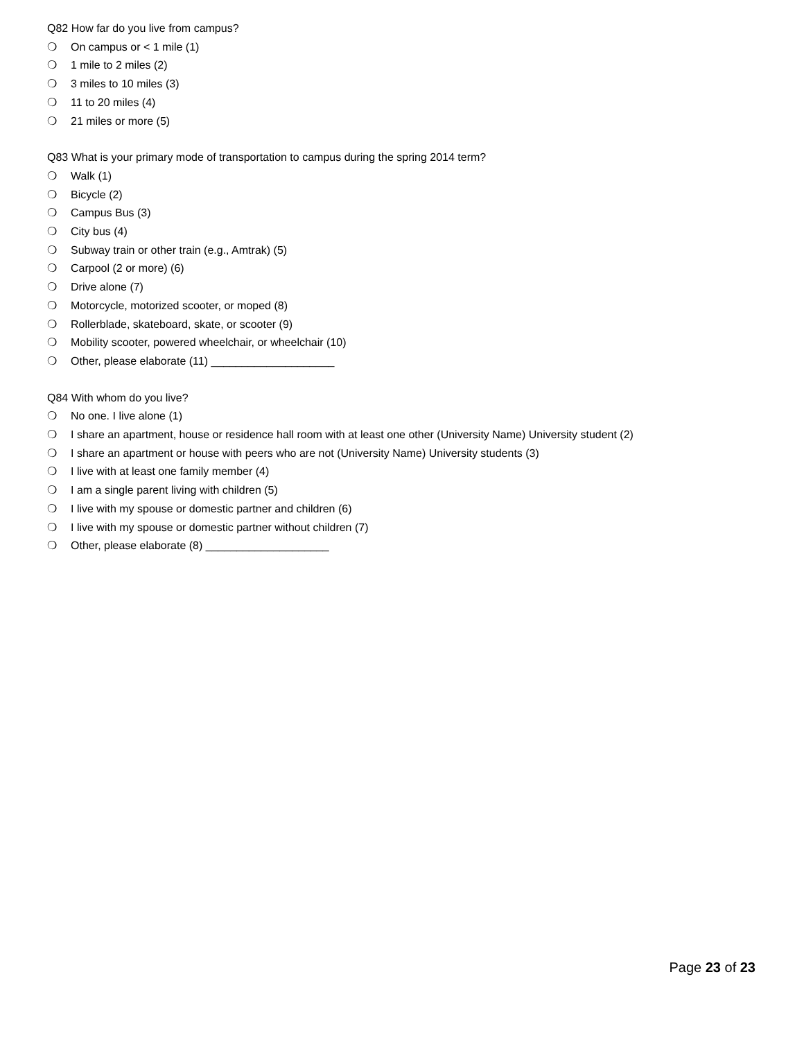Q82 How far do you live from campus?
❍ On campus or < 1 mile (1)
❍ 1 mile to 2 miles (2)
❍ 3 miles to 10 miles (3)
❍ 11 to 20 miles (4)
❍ 21 miles or more (5)
Q83 What is your primary mode of transportation to campus during the spring 2014 term?
❍ Walk (1)
❍ Bicycle (2)
❍ Campus Bus (3)
❍ City bus (4)
❍ Subway train or other train (e.g., Amtrak) (5)
❍ Carpool (2 or more) (6)
❍ Drive alone (7)
❍ Motorcycle, motorized scooter, or moped (8)
❍ Rollerblade, skateboard, skate, or scooter (9)
❍ Mobility scooter, powered wheelchair, or wheelchair (10)
❍ Other, please elaborate (11) ____________________
Q84 With whom do you live?
❍ No one. I live alone (1)
❍ I share an apartment, house or residence hall room with at least one other (University Name) University student (2)
❍ I share an apartment or house with peers who are not (University Name) University students (3)
❍ I live with at least one family member (4)
❍ I am a single parent living with children (5)
❍ I live with my spouse or domestic partner and children (6)
❍ I live with my spouse or domestic partner without children (7)
❍ Other, please elaborate (8) ____________________
Page 23 of 23